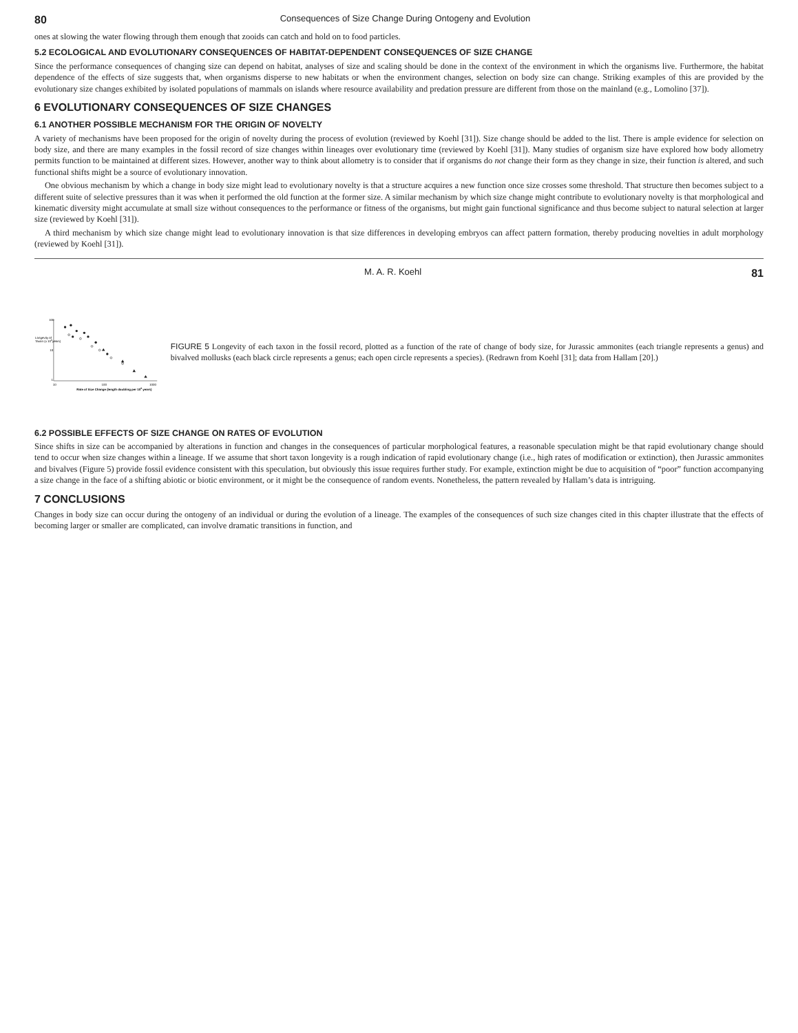80 Consequences of Size Change During Ontogeny and Evolution
ones at slowing the water flowing through them enough that zooids can catch and hold on to food particles.
5.2 ECOLOGICAL AND EVOLUTIONARY CONSEQUENCES OF HABITAT-DEPENDENT CONSEQUENCES OF SIZE CHANGE
Since the performance consequences of changing size can depend on habitat, analyses of size and scaling should be done in the context of the environment in which the organisms live. Furthermore, the habitat dependence of the effects of size suggests that, when organisms disperse to new habitats or when the environment changes, selection on body size can change. Striking examples of this are provided by the evolutionary size changes exhibited by isolated populations of mammals on islands where resource availability and predation pressure are different from those on the mainland (e.g., Lomolino [37]).
6 EVOLUTIONARY CONSEQUENCES OF SIZE CHANGES
6.1 ANOTHER POSSIBLE MECHANISM FOR THE ORIGIN OF NOVELTY
A variety of mechanisms have been proposed for the origin of novelty during the process of evolution (reviewed by Koehl [31]). Size change should be added to the list. There is ample evidence for selection on body size, and there are many examples in the fossil record of size changes within lineages over evolutionary time (reviewed by Koehl [31]). Many studies of organism size have explored how body allometry permits function to be maintained at different sizes. However, another way to think about allometry is to consider that if organisms do not change their form as they change in size, their function is altered, and such functional shifts might be a source of evolutionary innovation.
One obvious mechanism by which a change in body size might lead to evolutionary novelty is that a structure acquires a new function once size crosses some threshold. That structure then becomes subject to a different suite of selective pressures than it was when it performed the old function at the former size. A similar mechanism by which size change might contribute to evolutionary novelty is that morphological and kinematic diversity might accumulate at small size without consequences to the performance or fitness of the organisms, but might gain functional significance and thus become subject to natural selection at larger size (reviewed by Koehl [31]).
A third mechanism by which size change might lead to evolutionary innovation is that size differences in developing embryos can affect pattern formation, thereby producing novelties in adult morphology (reviewed by Koehl [31]).
M. A. R. Koehl 81
100
10
1
10
100
1000
Rate of Size Change (length doubling per 109 years)
Longevity of
Taxon (x 106years)
FIGURE 5 Longevity of each taxon in the fossil record, plotted as a function of the rate of change of body size, for Jurassic ammonites (each triangle represents a genus) and bivalved mollusks (each black circle represents a genus; each open circle represents a species). (Redrawn from Koehl [31]; data from Hallam [20].)
6.2 POSSIBLE EFFECTS OF SIZE CHANGE ON RATES OF EVOLUTION
Since shifts in size can be accompanied by alterations in function and changes in the consequences of particular morphological features, a reasonable speculation might be that rapid evolutionary change should tend to occur when size changes within a lineage. If we assume that short taxon longevity is a rough indication of rapid evolutionary change (i.e., high rates of modification or extinction), then Jurassic ammonites and bivalves (Figure 5) provide fossil evidence consistent with this speculation, but obviously this issue requires further study. For example, extinction might be due to acquisition of “poor” function accompanying a size change in the face of a shifting abiotic or biotic environment, or it might be the consequence of random events. Nonetheless, the pattern revealed by Hallam’s data is intriguing.
7 CONCLUSIONS
Changes in body size can occur during the ontogeny of an individual or during the evolution of a lineage. The examples of the consequences of such size changes cited in this chapter illustrate that the effects of becoming larger or smaller are complicated, can involve dramatic transitions in function, and